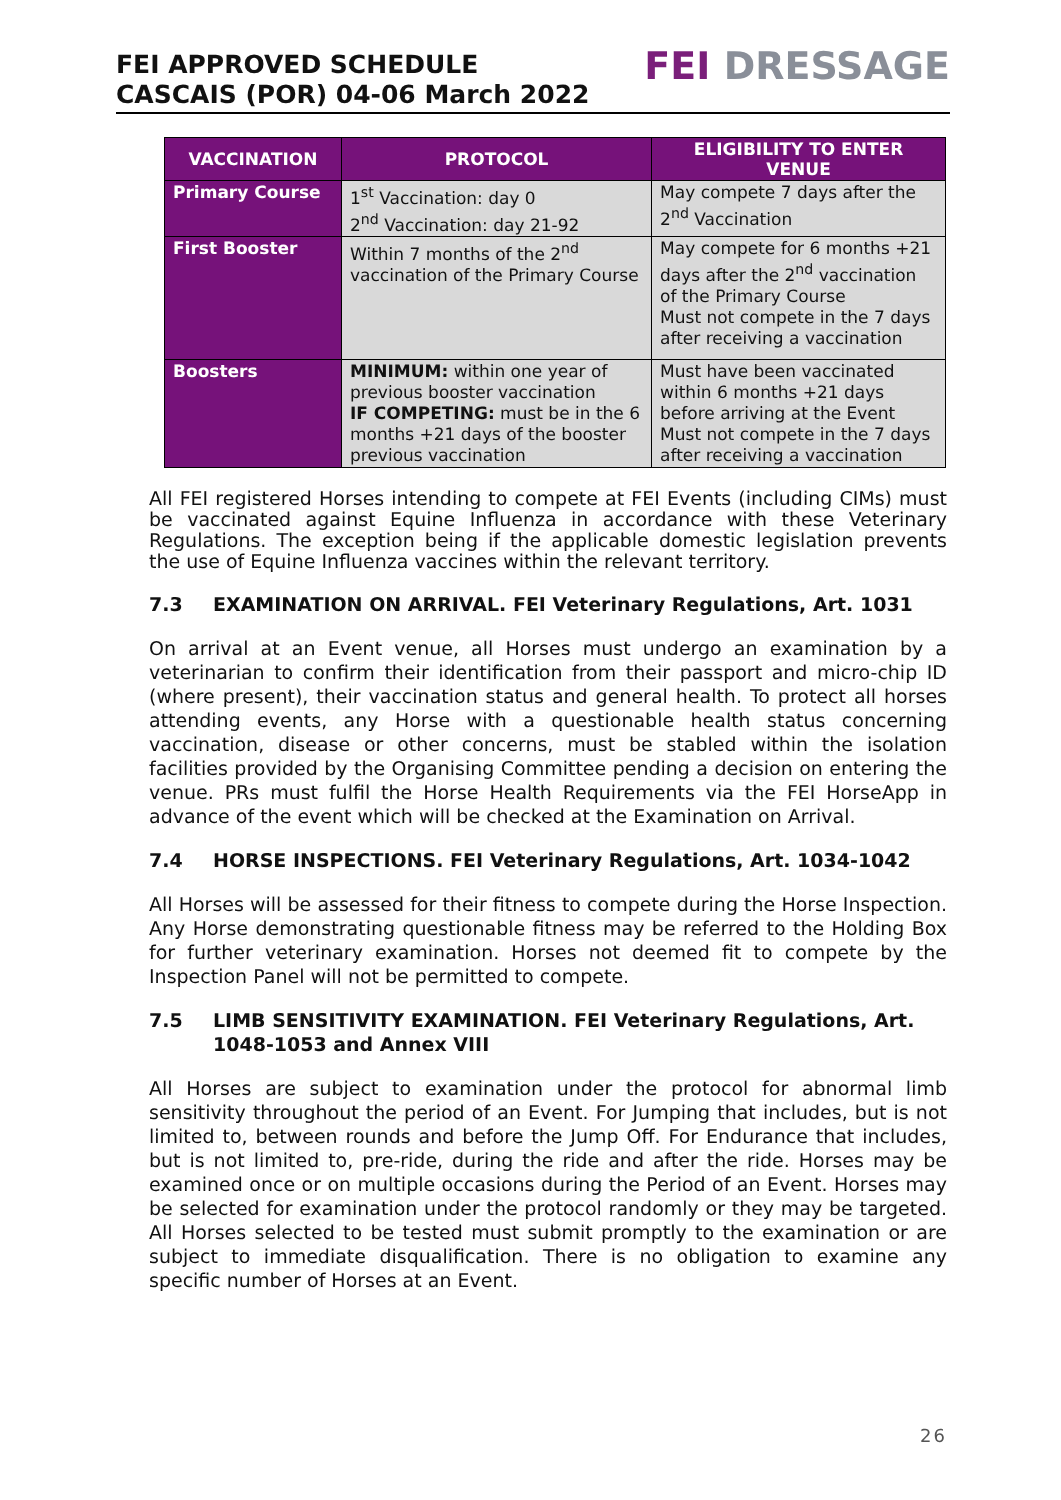FEI APPROVED SCHEDULE
CASCAIS (POR) 04-06 March 2022
FEI DRESSAGE
| VACCINATION | PROTOCOL | ELIGIBILITY TO ENTER VENUE |
| --- | --- | --- |
| Primary Course | 1<sup>st</sup> Vaccination: day 0 2<sup>nd</sup> Vaccination: day 21-92 | May compete 7 days after the 2<sup>nd</sup> Vaccination |
| First Booster | Within 7 months of the 2<sup>nd</sup> vaccination of the Primary Course | May compete for 6 months +21 days after the 2<sup>nd</sup> vaccination of the Primary Course Must not compete in the 7 days after receiving a vaccination |
| Boosters | MINIMUM: within one year of previous booster vaccination IF COMPETING: must be in the 6 months +21 days of the booster previous vaccination | Must have been vaccinated within 6 months +21 days before arriving at the Event Must not compete in the 7 days after receiving a vaccination |
All FEI registered Horses intending to compete at FEI Events (including CIMs) must be vaccinated against Equine Influenza in accordance with these Veterinary Regulations. The exception being if the applicable domestic legislation prevents the use of Equine Influenza vaccines within the relevant territory.
7.3 EXAMINATION ON ARRIVAL. FEI Veterinary Regulations, Art. 1031
On arrival at an Event venue, all Horses must undergo an examination by a veterinarian to confirm their identification from their passport and micro-chip ID (where present), their vaccination status and general health. To protect all horses attending events, any Horse with a questionable health status concerning vaccination, disease or other concerns, must be stabled within the isolation facilities provided by the Organising Committee pending a decision on entering the venue. PRs must fulfil the Horse Health Requirements via the FEI HorseApp in advance of the event which will be checked at the Examination on Arrival.
7.4 HORSE INSPECTIONS. FEI Veterinary Regulations, Art. 1034-1042
All Horses will be assessed for their fitness to compete during the Horse Inspection. Any Horse demonstrating questionable fitness may be referred to the Holding Box for further veterinary examination. Horses not deemed fit to compete by the Inspection Panel will not be permitted to compete.
7.5 LIMB SENSITIVITY EXAMINATION. FEI Veterinary Regulations, Art. 1048-1053 and Annex VIII
All Horses are subject to examination under the protocol for abnormal limb sensitivity throughout the period of an Event. For Jumping that includes, but is not limited to, between rounds and before the Jump Off. For Endurance that includes, but is not limited to, pre-ride, during the ride and after the ride. Horses may be examined once or on multiple occasions during the Period of an Event. Horses may be selected for examination under the protocol randomly or they may be targeted. All Horses selected to be tested must submit promptly to the examination or are subject to immediate disqualification. There is no obligation to examine any specific number of Horses at an Event.
26